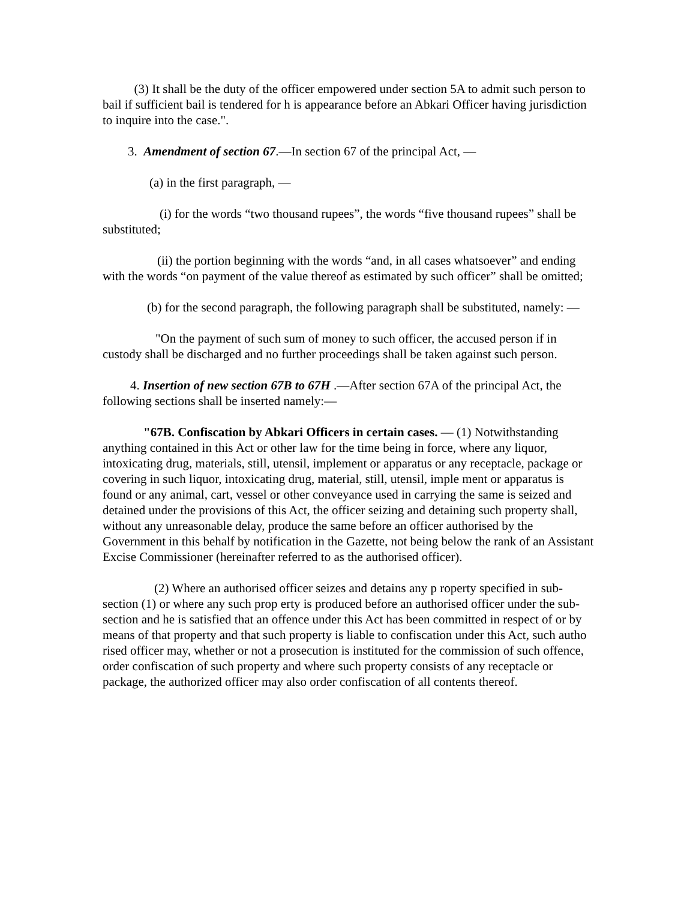(3) It shall be the duty of the officer empowered under section 5A to admit such person to bail if sufficient bail is tendered for h is appearance before an Abkari Officer having jurisdiction to inquire into the case.".
3. Amendment of section 67.—In section 67 of the principal Act, —
(a) in the first paragraph, —
(i) for the words “two thousand rupees”, the words “five thousand rupees” shall be substituted;
(ii) the portion beginning with the words “and, in all cases whatsoever” and ending with the words “on payment of the value thereof as estimated by such officer” shall be omitted;
(b) for the second paragraph, the following paragraph shall be substituted, namely: —
"On the payment of such sum of money to such officer, the accused person if in custody shall be discharged and no further proceedings shall be taken against such person.
4. Insertion of new section 67B to 67H .—After section 67A of the principal Act, the following sections shall be inserted namely:—
"67B. Confiscation by Abkari Officers in certain cases. — (1) Notwithstanding anything contained in this Act or other law for the time being in force, where any liquor, intoxicating drug, materials, still, utensil, implement or apparatus or any receptacle, package or covering in such liquor, intoxicating drug, material, still, utensil, imple ment or apparatus is found or any animal, cart, vessel or other conveyance used in carrying the same is seized and detained under the provisions of this Act, the officer seizing and detaining such property shall, without any unreasonable delay, produce the same before an officer authorised by the Government in this behalf by notification in the Gazette, not being below the rank of an Assistant Excise Commissioner (hereinafter referred to as the authorised officer).
(2) Where an authorised officer seizes and detains any p roperty specified in sub-section (1) or where any such prop erty is produced before an authorised officer under the sub- section and he is satisfied that an offence under this Act has been committed in respect of or by means of that property and that such property is liable to confiscation under this Act, such autho rised officer may, whether or not a prosecution is instituted for the commission of such offence, order confiscation of such property and where such property consists of any receptacle or package, the authorized officer may also order confiscation of all contents thereof.